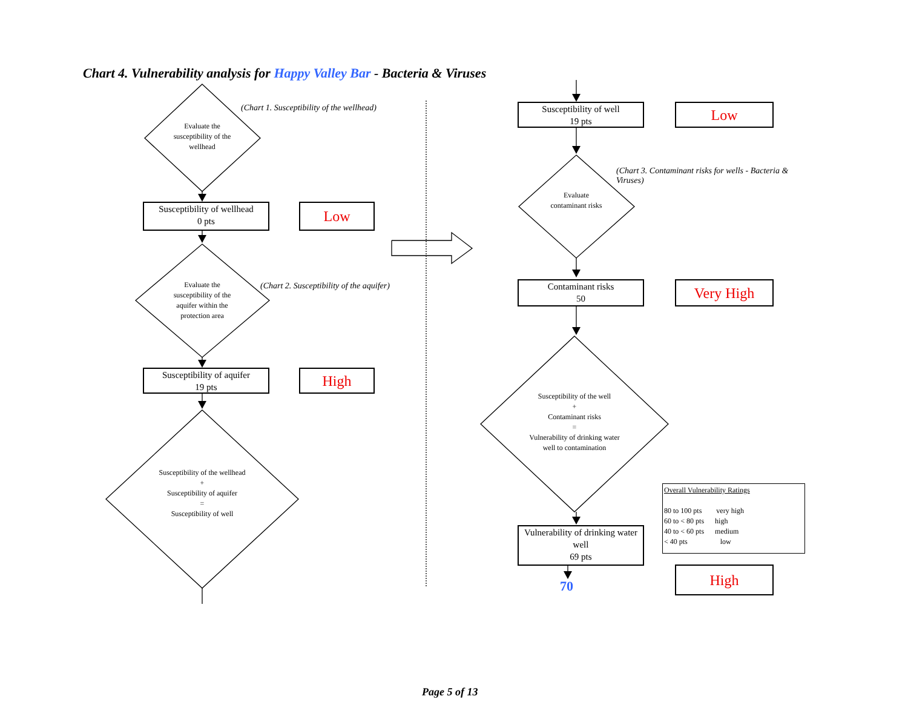Chart 4. Vulnerability analysis for Happy Valley Bar - Bacteria & Viruses
(Chart 1. Susceptibility of the wellhead)
Evaluate the susceptibility of the wellhead
Susceptibility of wellhead
0 pts
Low
Evaluate the susceptibility of the aquifer within the protection area
(Chart 2. Susceptibility of the aquifer)
Susceptibility of aquifer
19 pts
High
Susceptibility of the wellhead
+
Susceptibility of aquifer
=
Susceptibility of well
Susceptibility of well
19 pts
Low
(Chart 3. Contaminant risks for wells - Bacteria & Viruses)
Evaluate contaminant risks
Contaminant risks
50
Very High
Susceptibility of the well
+
Contaminant risks
=
Vulnerability of drinking water well to contamination
Vulnerability of drinking water well
69 pts
70
High
Overall Vulnerability Ratings
80 to 100 pts very high
60 to < 80 pts high
40 to < 60 pts medium
< 40 pts low
Page 5 of 13